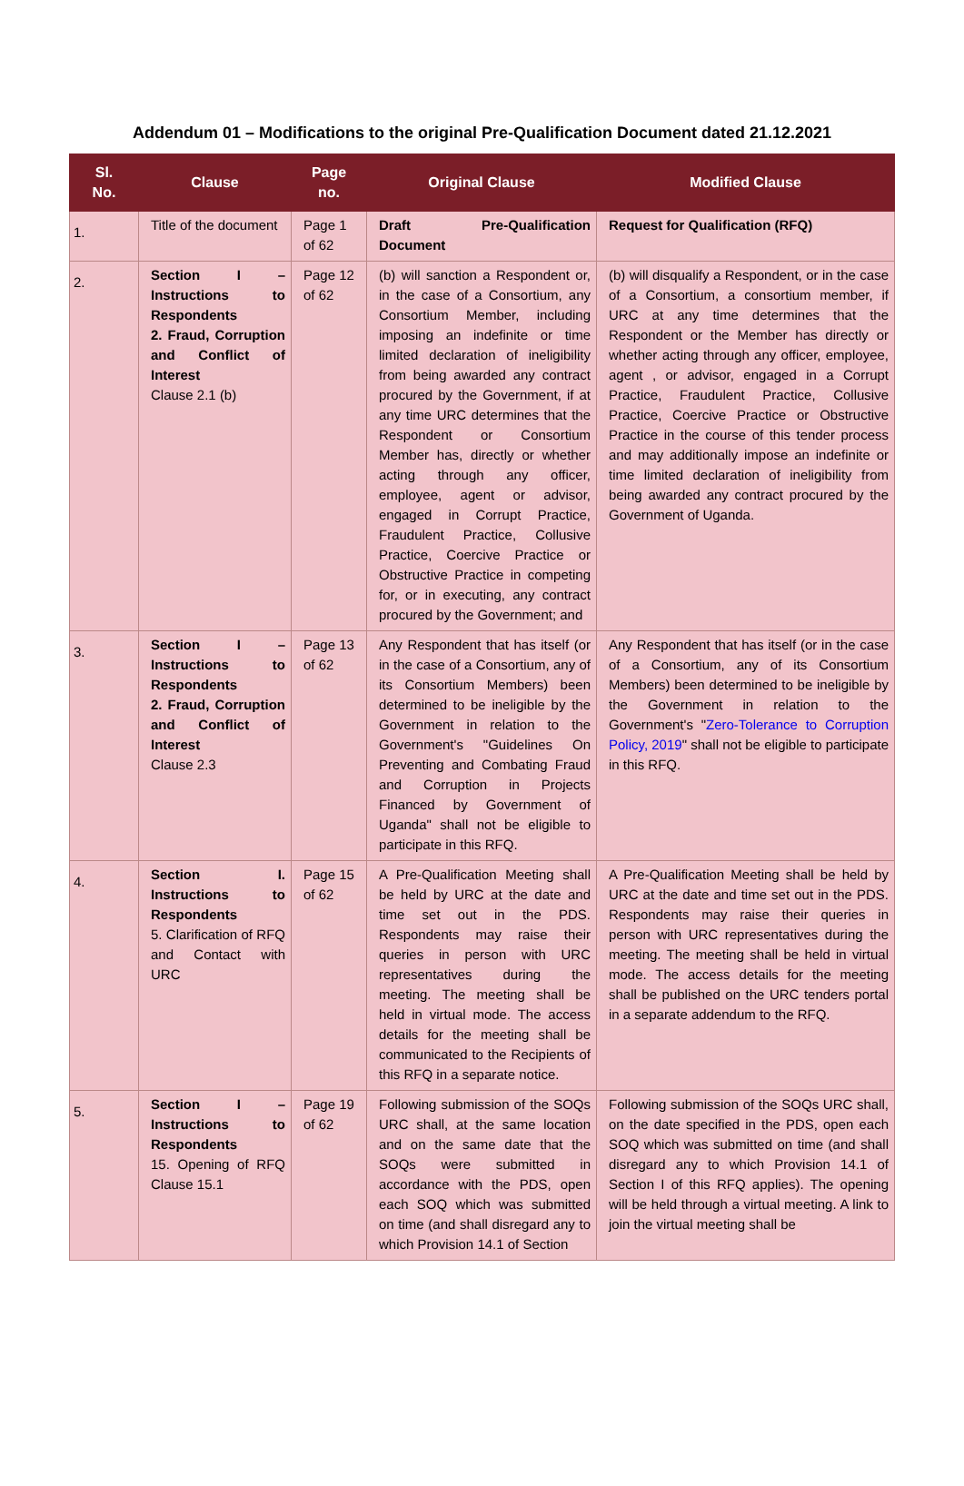Addendum 01 – Modifications to the original Pre-Qualification Document dated 21.12.2021
| Sl. No. | Clause | Page no. | Original Clause | Modified Clause |
| --- | --- | --- | --- | --- |
| 1. | Title of the document | Page 1 of 62 | Draft Pre-Qualification Document | Request for Qualification (RFQ) |
| 2. | Section I – Instructions to Respondents 2. Fraud, Corruption and Conflict of Interest Clause 2.1 (b) | Page 12 of 62 | (b) will sanction a Respondent or, in the case of a Consortium, any Consortium Member, including imposing an indefinite or time limited declaration of ineligibility from being awarded any contract procured by the Government, if at any time URC determines that the Respondent or Consortium Member has, directly or whether acting through any officer, employee, agent or advisor, engaged in Corrupt Practice, Fraudulent Practice, Collusive Practice, Coercive Practice or Obstructive Practice in competing for, or in executing, any contract procured by the Government; and | (b) will disqualify a Respondent, or in the case of a Consortium, a consortium member, if URC at any time determines that the Respondent or the Member has directly or whether acting through any officer, employee, agent , or advisor, engaged in a Corrupt Practice, Fraudulent Practice, Collusive Practice, Coercive Practice or Obstructive Practice in the course of this tender process and may additionally impose an indefinite or time limited declaration of ineligibility from being awarded any contract procured by the Government of Uganda. |
| 3. | Section I – Instructions to Respondents 2. Fraud, Corruption and Conflict of Interest Clause 2.3 | Page 13 of 62 | Any Respondent that has itself (or in the case of a Consortium, any of its Consortium Members) been determined to be ineligible by the Government in relation to the Government's "Guidelines On Preventing and Combating Fraud and Corruption in Projects Financed by Government of Uganda" shall not be eligible to participate in this RFQ. | Any Respondent that has itself (or in the case of a Consortium, any of its Consortium Members) been determined to be ineligible by the Government in relation to the Government's " Zero-Tolerance to Corruption Policy, 2019 " shall not be eligible to participate in this RFQ. |
| 4. | Section I. Instructions to Respondents 5. Clarification of RFQ and Contact with URC | Page 15 of 62 | A Pre-Qualification Meeting shall be held by URC at the date and time set out in the PDS. Respondents may raise their queries in person with URC representatives during the meeting. The meeting shall be held in virtual mode. The access details for the meeting shall be communicated to the Recipients of this RFQ in a separate notice. | A Pre-Qualification Meeting shall be held by URC at the date and time set out in the PDS. Respondents may raise their queries in person with URC representatives during the meeting. The meeting shall be held in virtual mode. The access details for the meeting shall be published on the URC tenders portal in a separate addendum to the RFQ. |
| 5. | Section I – Instructions to Respondents 15. Opening of RFQ Clause 15.1 | Page 19 of 62 | Following submission of the SOQs URC shall, at the same location and on the same date that the SOQs were submitted in accordance with the PDS, open each SOQ which was submitted on time (and shall disregard any to which Provision 14.1 of Section | Following submission of the SOQs URC shall, on the date specified in the PDS, open each SOQ which was submitted on time (and shall disregard any to which Provision 14.1 of Section I of this RFQ applies). The opening will be held through a virtual meeting. A link to join the virtual meeting shall be |